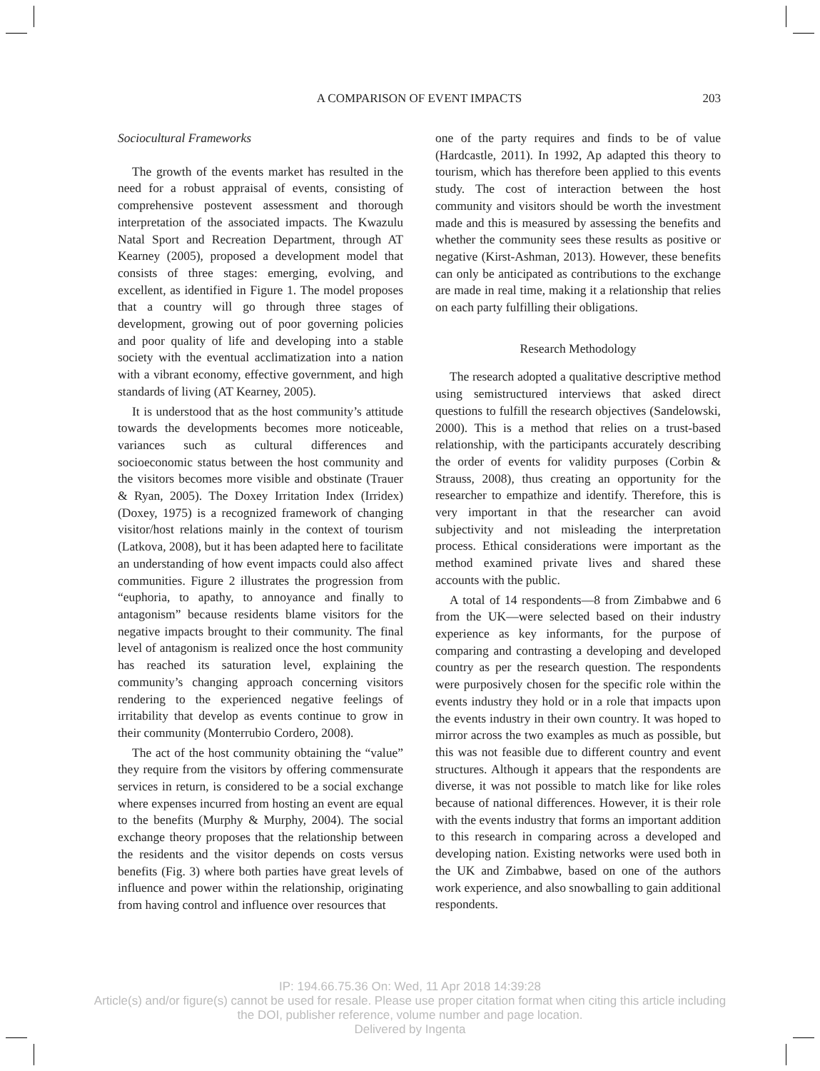A COMPARISON OF EVENT IMPACTS 203
Sociocultural Frameworks
The growth of the events market has resulted in the need for a robust appraisal of events, consisting of comprehensive postevent assessment and thorough interpretation of the associated impacts. The Kwazulu Natal Sport and Recreation Department, through AT Kearney (2005), proposed a development model that consists of three stages: emerging, evolving, and excellent, as identified in Figure 1. The model proposes that a country will go through three stages of development, growing out of poor governing policies and poor quality of life and developing into a stable society with the eventual acclimatization into a nation with a vibrant economy, effective government, and high standards of living (AT Kearney, 2005).
It is understood that as the host community’s attitude towards the developments becomes more noticeable, variances such as cultural differences and socioeconomic status between the host community and the visitors becomes more visible and obstinate (Trauer & Ryan, 2005). The Doxey Irritation Index (Irridex) (Doxey, 1975) is a recognized framework of changing visitor/host relations mainly in the context of tourism (Latkova, 2008), but it has been adapted here to facilitate an understanding of how event impacts could also affect communities. Figure 2 illustrates the progression from “euphoria, to apathy, to annoyance and finally to antagonism” because residents blame visitors for the negative impacts brought to their community. The final level of antagonism is realized once the host community has reached its saturation level, explaining the community’s changing approach concerning visitors rendering to the experienced negative feelings of irritability that develop as events continue to grow in their community (Monterrubio Cordero, 2008).
The act of the host community obtaining the “value” they require from the visitors by offering commensurate services in return, is considered to be a social exchange where expenses incurred from hosting an event are equal to the benefits (Murphy & Murphy, 2004). The social exchange theory proposes that the relationship between the residents and the visitor depends on costs versus benefits (Fig. 3) where both parties have great levels of influence and power within the relationship, originating from having control and influence over resources that
one of the party requires and finds to be of value (Hardcastle, 2011). In 1992, Ap adapted this theory to tourism, which has therefore been applied to this events study. The cost of interaction between the host community and visitors should be worth the investment made and this is measured by assessing the benefits and whether the community sees these results as positive or negative (Kirst-Ashman, 2013). However, these benefits can only be anticipated as contributions to the exchange are made in real time, making it a relationship that relies on each party fulfilling their obligations.
Research Methodology
The research adopted a qualitative descriptive method using semistructured interviews that asked direct questions to fulfill the research objectives (Sandelowski, 2000). This is a method that relies on a trust-based relationship, with the participants accurately describing the order of events for validity purposes (Corbin & Strauss, 2008), thus creating an opportunity for the researcher to empathize and identify. Therefore, this is very important in that the researcher can avoid subjectivity and not misleading the interpretation process. Ethical considerations were important as the method examined private lives and shared these accounts with the public.
A total of 14 respondents—8 from Zimbabwe and 6 from the UK—were selected based on their industry experience as key informants, for the purpose of comparing and contrasting a developing and developed country as per the research question. The respondents were purposively chosen for the specific role within the events industry they hold or in a role that impacts upon the events industry in their own country. It was hoped to mirror across the two examples as much as possible, but this was not feasible due to different country and event structures. Although it appears that the respondents are diverse, it was not possible to match like for like roles because of national differences. However, it is their role with the events industry that forms an important addition to this research in comparing across a developed and developing nation. Existing networks were used both in the UK and Zimbabwe, based on one of the authors work experience, and also snowballing to gain additional respondents.
IP: 194.66.75.36 On: Wed, 11 Apr 2018 14:39:28
Article(s) and/or figure(s) cannot be used for resale. Please use proper citation format when citing this article including
the DOI, publisher reference, volume number and page location.
Delivered by Ingenta